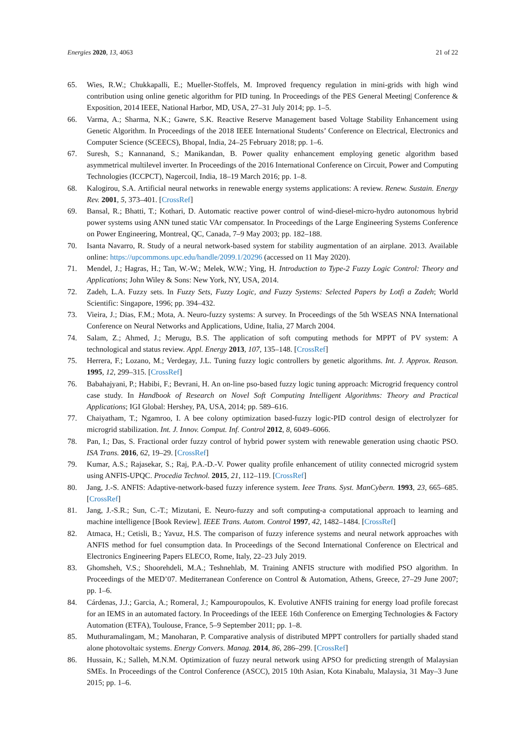Energies 2020, 13, 4063 21 of 22
65. Wies, R.W.; Chukkapalli, E.; Mueller-Stoffels, M. Improved frequency regulation in mini-grids with high wind contribution using online genetic algorithm for PID tuning. In Proceedings of the PES General Meeting| Conference & Exposition, 2014 IEEE, National Harbor, MD, USA, 27–31 July 2014; pp. 1–5.
66. Varma, A.; Sharma, N.K.; Gawre, S.K. Reactive Reserve Management based Voltage Stability Enhancement using Genetic Algorithm. In Proceedings of the 2018 IEEE International Students’ Conference on Electrical, Electronics and Computer Science (SCEECS), Bhopal, India, 24–25 February 2018; pp. 1–6.
67. Suresh, S.; Kannanand, S.; Manikandan, B. Power quality enhancement employing genetic algorithm based asymmetrical multilevel inverter. In Proceedings of the 2016 International Conference on Circuit, Power and Computing Technologies (ICCPCT), Nagercoil, India, 18–19 March 2016; pp. 1–8.
68. Kalogirou, S.A. Artificial neural networks in renewable energy systems applications: A review. Renew. Sustain. Energy Rev. 2001, 5, 373–401. [CrossRef]
69. Bansal, R.; Bhatti, T.; Kothari, D. Automatic reactive power control of wind-diesel-micro-hydro autonomous hybrid power systems using ANN tuned static VAr compensator. In Proceedings of the Large Engineering Systems Conference on Power Engineering, Montreal, QC, Canada, 7–9 May 2003; pp. 182–188.
70. Isanta Navarro, R. Study of a neural network-based system for stability augmentation of an airplane. 2013. Available online: https://upcommons.upc.edu/handle/2099.1/20296 (accessed on 11 May 2020).
71. Mendel, J.; Hagras, H.; Tan, W.-W.; Melek, W.W.; Ying, H. Introduction to Type-2 Fuzzy Logic Control: Theory and Applications; John Wiley & Sons: New York, NY, USA, 2014.
72. Zadeh, L.A. Fuzzy sets. In Fuzzy Sets, Fuzzy Logic, and Fuzzy Systems: Selected Papers by Lotfi a Zadeh; World Scientific: Singapore, 1996; pp. 394–432.
73. Vieira, J.; Dias, F.M.; Mota, A. Neuro-fuzzy systems: A survey. In Proceedings of the 5th WSEAS NNA International Conference on Neural Networks and Applications, Udine, Italia, 27 March 2004.
74. Salam, Z.; Ahmed, J.; Merugu, B.S. The application of soft computing methods for MPPT of PV system: A technological and status review. Appl. Energy 2013, 107, 135–148. [CrossRef]
75. Herrera, F.; Lozano, M.; Verdegay, J.L. Tuning fuzzy logic controllers by genetic algorithms. Int. J. Approx. Reason. 1995, 12, 299–315. [CrossRef]
76. Babahajyani, P.; Habibi, F.; Bevrani, H. An on-line pso-based fuzzy logic tuning approach: Microgrid frequency control case study. In Handbook of Research on Novel Soft Computing Intelligent Algorithms: Theory and Practical Applications; IGI Global: Hershey, PA, USA, 2014; pp. 589–616.
77. Chaiyatham, T.; Ngamroo, I. A bee colony optimization based-fuzzy logic-PID control design of electrolyzer for microgrid stabilization. Int. J. Innov. Comput. Inf. Control 2012, 8, 6049–6066.
78. Pan, I.; Das, S. Fractional order fuzzy control of hybrid power system with renewable generation using chaotic PSO. ISA Trans. 2016, 62, 19–29. [CrossRef]
79. Kumar, A.S.; Rajasekar, S.; Raj, P.A.-D.-V. Power quality profile enhancement of utility connected microgrid system using ANFIS-UPQC. Procedia Technol. 2015, 21, 112–119. [CrossRef]
80. Jang, J.-S. ANFIS: Adaptive-network-based fuzzy inference system. Ieee Trans. Syst. ManCybern. 1993, 23, 665–685. [CrossRef]
81. Jang, J.-S.R.; Sun, C.-T.; Mizutani, E. Neuro-fuzzy and soft computing-a computational approach to learning and machine intelligence [Book Review]. IEEE Trans. Autom. Control 1997, 42, 1482–1484. [CrossRef]
82. Atmaca, H.; Cetisli, B.; Yavuz, H.S. The comparison of fuzzy inference systems and neural network approaches with ANFIS method for fuel consumption data. In Proceedings of the Second International Conference on Electrical and Electronics Engineering Papers ELECO, Rome, Italy, 22–23 July 2019.
83. Ghomsheh, V.S.; Shoorehdeli, M.A.; Teshnehlab, M. Training ANFIS structure with modified PSO algorithm. In Proceedings of the MED’07. Mediterranean Conference on Control & Automation, Athens, Greece, 27–29 June 2007; pp. 1–6.
84. Cárdenas, J.J.; Garcia, A.; Romeral, J.; Kampouropoulos, K. Evolutive ANFIS training for energy load profile forecast for an IEMS in an automated factory. In Proceedings of the IEEE 16th Conference on Emerging Technologies & Factory Automation (ETFA), Toulouse, France, 5–9 September 2011; pp. 1–8.
85. Muthuramalingam, M.; Manoharan, P. Comparative analysis of distributed MPPT controllers for partially shaded stand alone photovoltaic systems. Energy Convers. Manag. 2014, 86, 286–299. [CrossRef]
86. Hussain, K.; Salleh, M.N.M. Optimization of fuzzy neural network using APSO for predicting strength of Malaysian SMEs. In Proceedings of the Control Conference (ASCC), 2015 10th Asian, Kota Kinabalu, Malaysia, 31 May–3 June 2015; pp. 1–6.